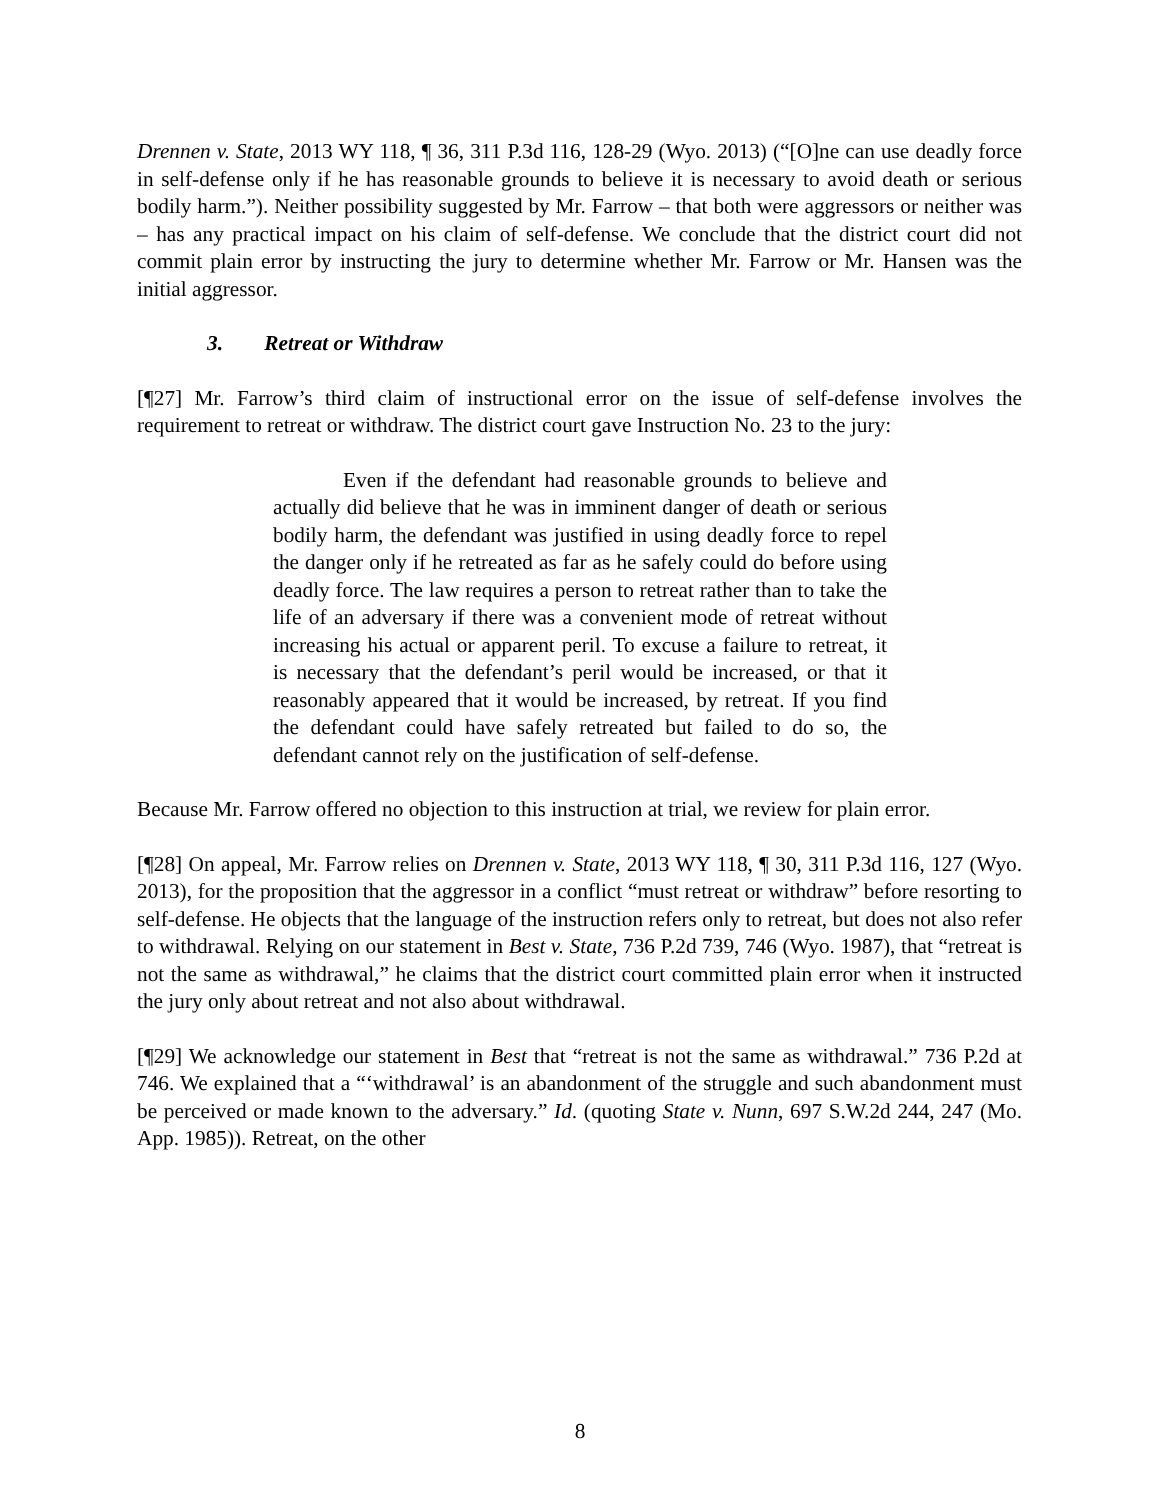Drennen v. State, 2013 WY 118, ¶ 36, 311 P.3d 116, 128-29 (Wyo. 2013) (“[O]ne can use deadly force in self-defense only if he has reasonable grounds to believe it is necessary to avoid death or serious bodily harm.”). Neither possibility suggested by Mr. Farrow – that both were aggressors or neither was – has any practical impact on his claim of self-defense. We conclude that the district court did not commit plain error by instructing the jury to determine whether Mr. Farrow or Mr. Hansen was the initial aggressor.
3. Retreat or Withdraw
[¶27] Mr. Farrow’s third claim of instructional error on the issue of self-defense involves the requirement to retreat or withdraw. The district court gave Instruction No. 23 to the jury:
Even if the defendant had reasonable grounds to believe and actually did believe that he was in imminent danger of death or serious bodily harm, the defendant was justified in using deadly force to repel the danger only if he retreated as far as he safely could do before using deadly force. The law requires a person to retreat rather than to take the life of an adversary if there was a convenient mode of retreat without increasing his actual or apparent peril. To excuse a failure to retreat, it is necessary that the defendant’s peril would be increased, or that it reasonably appeared that it would be increased, by retreat. If you find the defendant could have safely retreated but failed to do so, the defendant cannot rely on the justification of self-defense.
Because Mr. Farrow offered no objection to this instruction at trial, we review for plain error.
[¶28] On appeal, Mr. Farrow relies on Drennen v. State, 2013 WY 118, ¶ 30, 311 P.3d 116, 127 (Wyo. 2013), for the proposition that the aggressor in a conflict “must retreat or withdraw” before resorting to self-defense. He objects that the language of the instruction refers only to retreat, but does not also refer to withdrawal. Relying on our statement in Best v. State, 736 P.2d 739, 746 (Wyo. 1987), that “retreat is not the same as withdrawal,” he claims that the district court committed plain error when it instructed the jury only about retreat and not also about withdrawal.
[¶29] We acknowledge our statement in Best that “retreat is not the same as withdrawal.” 736 P.2d at 746. We explained that a “‘withdrawal’ is an abandonment of the struggle and such abandonment must be perceived or made known to the adversary.” Id. (quoting State v. Nunn, 697 S.W.2d 244, 247 (Mo. App. 1985)). Retreat, on the other
8